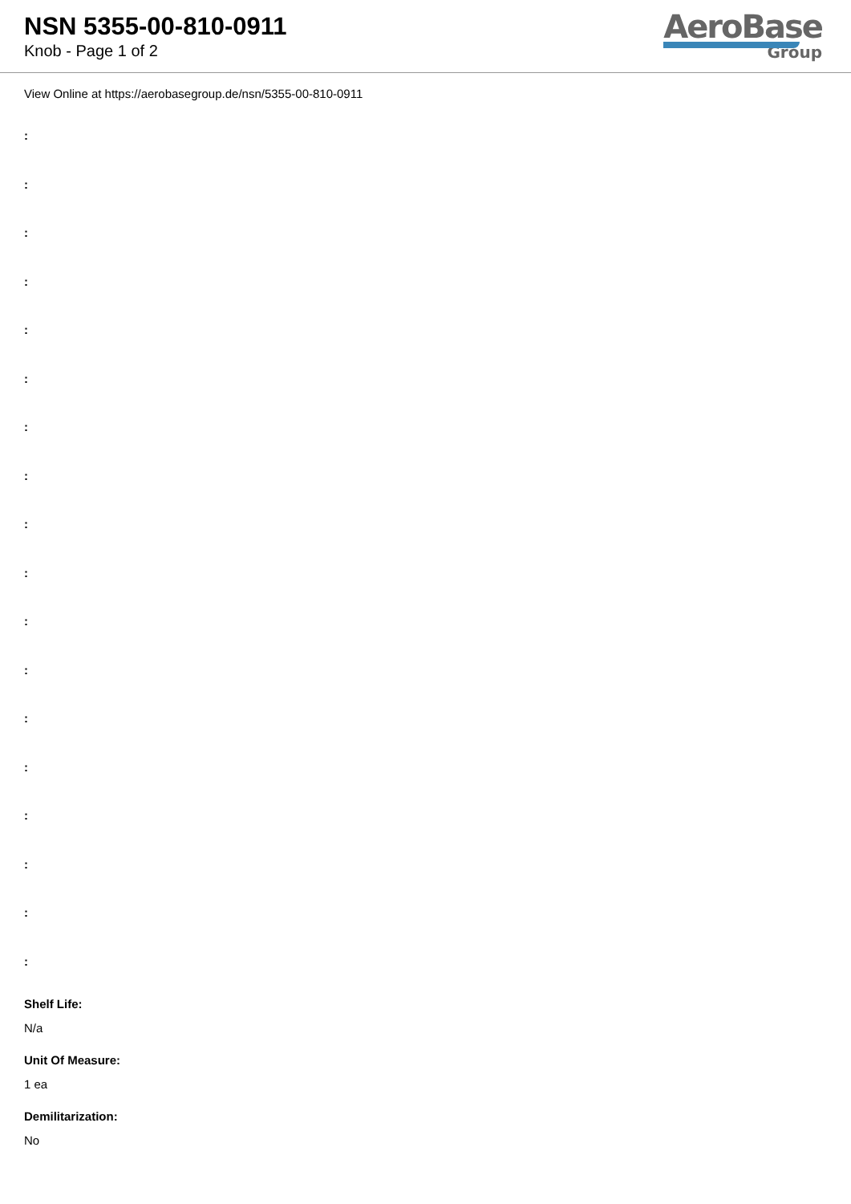NSN 5355-00-810-0911
Knob - Page 1 of 2
AeroBase
Group
View Online at https://aerobasegroup.de/nsn/5355-00-810-0911
:
:
:
:
:
:
:
:
:
:
:
:
:
:
:
:
:
:
Shelf Life:
N/a
Unit Of Measure:
1 ea
Demilitarization:
No